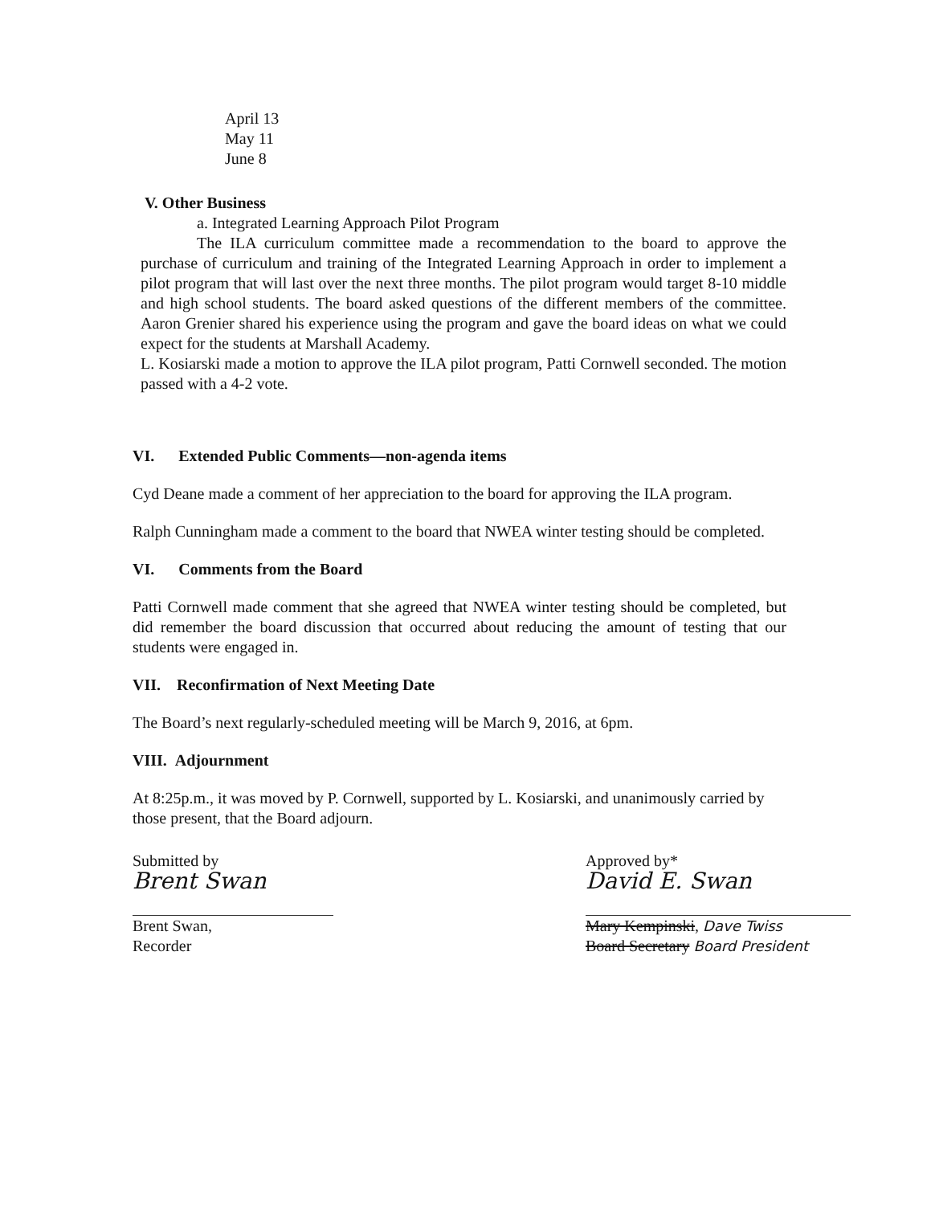April 13
May 11
June 8
V. Other Business
a. Integrated Learning Approach Pilot Program
The ILA curriculum committee made a recommendation to the board to approve the purchase of curriculum and training of the Integrated Learning Approach in order to implement a pilot program that will last over the next three months. The pilot program would target 8-10 middle and high school students. The board asked questions of the different members of the committee. Aaron Grenier shared his experience using the program and gave the board ideas on what we could expect for the students at Marshall Academy.
L. Kosiarski made a motion to approve the ILA pilot program, Patti Cornwell seconded. The motion passed with a 4-2 vote.
VI. Extended Public Comments—non-agenda items
Cyd Deane made a comment of her appreciation to the board for approving the ILA program.
Ralph Cunningham made a comment to the board that NWEA winter testing should be completed.
VI. Comments from the Board
Patti Cornwell made comment that she agreed that NWEA winter testing should be completed, but did remember the board discussion that occurred about reducing the amount of testing that our students were engaged in.
VII. Reconfirmation of Next Meeting Date
The Board’s next regularly-scheduled meeting will be March 9, 2016, at 6pm.
VIII. Adjournment
At 8:25p.m., it was moved by P. Cornwell, supported by L. Kosiarski, and unanimously carried by those present, that the Board adjourn.
Submitted by
Brent Swan
Brent Swan,
Recorder
Approved by*
David E. Swan
Mary Kempinski, Dave Twiss
Board Secretary Board President